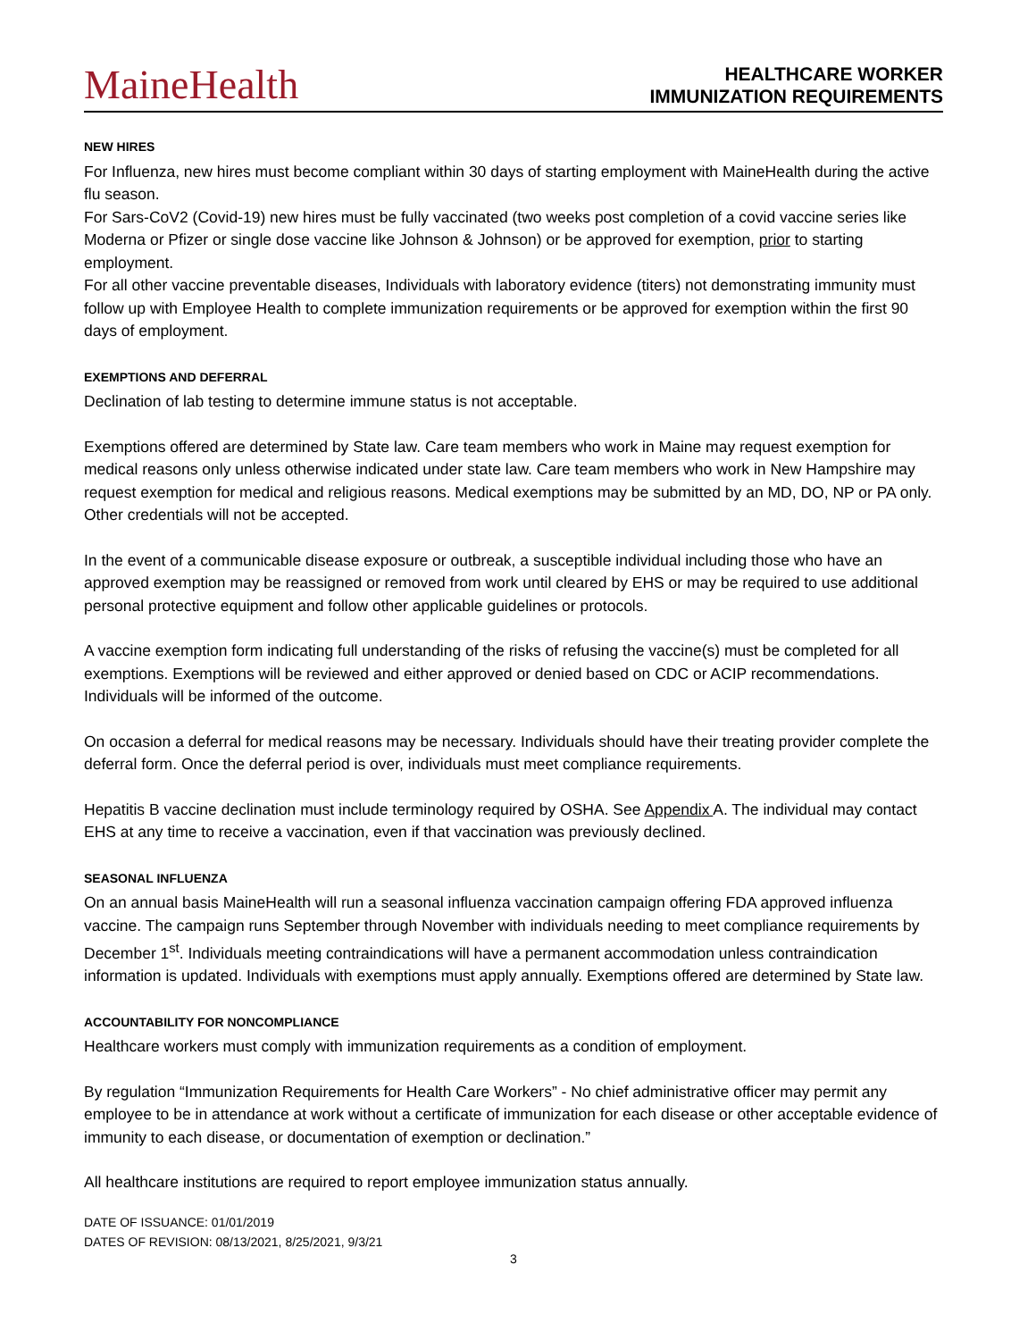MaineHealth
HEALTHCARE WORKER
IMMUNIZATION REQUIREMENTS
NEW HIRES
For Influenza, new hires must become compliant within 30 days of starting employment with MaineHealth during the active flu season.
For Sars-CoV2 (Covid-19) new hires must be fully vaccinated (two weeks post completion of a covid vaccine series like Moderna or Pfizer or single dose vaccine like Johnson & Johnson) or be approved for exemption, prior to starting employment.
For all other vaccine preventable diseases, Individuals with laboratory evidence (titers) not demonstrating immunity must follow up with Employee Health to complete immunization requirements or be approved for exemption within the first 90 days of employment.
EXEMPTIONS AND DEFERRAL
Declination of lab testing to determine immune status is not acceptable.
Exemptions offered are determined by State law. Care team members who work in Maine may request exemption for medical reasons only unless otherwise indicated under state law. Care team members who work in New Hampshire may request exemption for medical and religious reasons. Medical exemptions may be submitted by an MD, DO, NP or PA only. Other credentials will not be accepted.
In the event of a communicable disease exposure or outbreak, a susceptible individual including those who have an approved exemption may be reassigned or removed from work until cleared by EHS or may be required to use additional personal protective equipment and follow other applicable guidelines or protocols.
A vaccine exemption form indicating full understanding of the risks of refusing the vaccine(s) must be completed for all exemptions. Exemptions will be reviewed and either approved or denied based on CDC or ACIP recommendations. Individuals will be informed of the outcome.
On occasion a deferral for medical reasons may be necessary. Individuals should have their treating provider complete the deferral form. Once the deferral period is over, individuals must meet compliance requirements.
Hepatitis B vaccine declination must include terminology required by OSHA. See Appendix A. The individual may contact EHS at any time to receive a vaccination, even if that vaccination was previously declined.
SEASONAL INFLUENZA
On an annual basis MaineHealth will run a seasonal influenza vaccination campaign offering FDA approved influenza vaccine. The campaign runs September through November with individuals needing to meet compliance requirements by December 1<sup>st</sup>. Individuals meeting contraindications will have a permanent accommodation unless contraindication information is updated. Individuals with exemptions must apply annually. Exemptions offered are determined by State law.
ACCOUNTABILITY FOR NONCOMPLIANCE
Healthcare workers must comply with immunization requirements as a condition of employment.
By regulation “Immunization Requirements for Health Care Workers” - No chief administrative officer may permit any employee to be in attendance at work without a certificate of immunization for each disease or other acceptable evidence of immunity to each disease, or documentation of exemption or declination.”
All healthcare institutions are required to report employee immunization status annually.
DATE OF ISSUANCE: 01/01/2019
DATES OF REVISION: 08/13/2021, 8/25/2021, 9/3/21
3